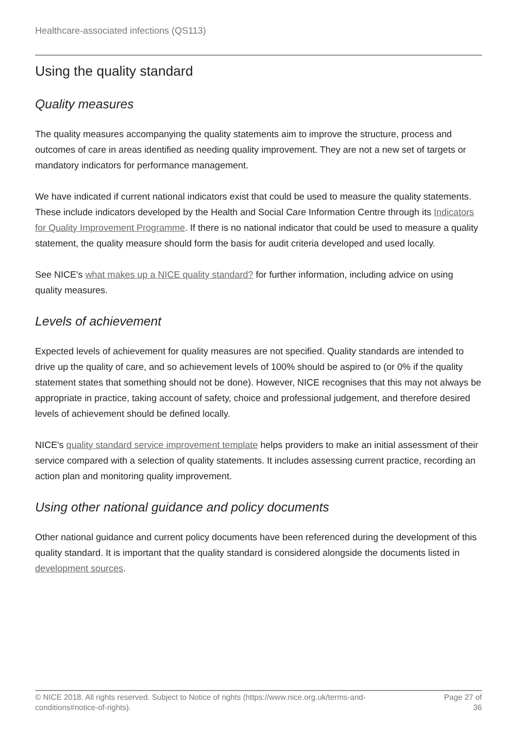Healthcare-associated infections (QS113)
Using the quality standard
Quality measures
The quality measures accompanying the quality statements aim to improve the structure, process and outcomes of care in areas identified as needing quality improvement. They are not a new set of targets or mandatory indicators for performance management.
We have indicated if current national indicators exist that could be used to measure the quality statements. These include indicators developed by the Health and Social Care Information Centre through its Indicators for Quality Improvement Programme. If there is no national indicator that could be used to measure a quality statement, the quality measure should form the basis for audit criteria developed and used locally.
See NICE's what makes up a NICE quality standard? for further information, including advice on using quality measures.
Levels of achievement
Expected levels of achievement for quality measures are not specified. Quality standards are intended to drive up the quality of care, and so achievement levels of 100% should be aspired to (or 0% if the quality statement states that something should not be done). However, NICE recognises that this may not always be appropriate in practice, taking account of safety, choice and professional judgement, and therefore desired levels of achievement should be defined locally.
NICE's quality standard service improvement template helps providers to make an initial assessment of their service compared with a selection of quality statements. It includes assessing current practice, recording an action plan and monitoring quality improvement.
Using other national guidance and policy documents
Other national guidance and current policy documents have been referenced during the development of this quality standard. It is important that the quality standard is considered alongside the documents listed in development sources.
© NICE 2018. All rights reserved. Subject to Notice of rights (https://www.nice.org.uk/terms-and-
conditions#notice-of-rights).
Page 27 of
36